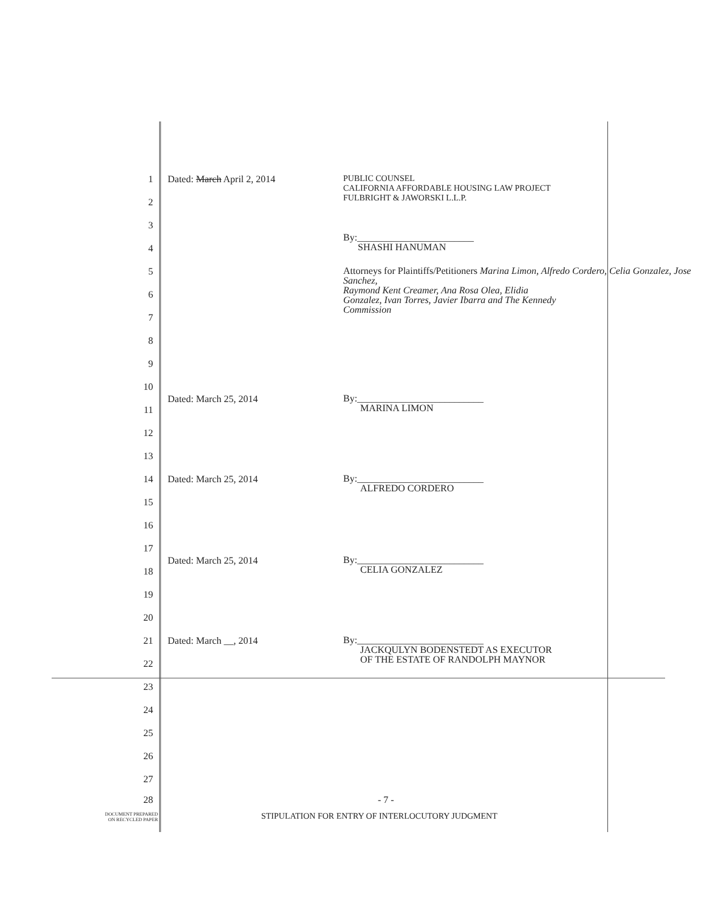1 Dated: March April 2, 2014 PUBLIC COUNSEL
CALIFORNIA AFFORDABLE HOUSING LAW PROJECT
FULBRIGHT & JAWORSKI L.L.P.
2
3
By:________________________
SHASHI HANUMAN
4
5 Attorneys for Plaintiffs/Petitioners Marina Limon, Alfredo Cordero, Celia Gonzalez, Jose Sanchez,
Raymond Kent Creamer, Ana Rosa Olea, Elidia
Gonzalez, Ivan Torres, Javier Ibarra and The Kennedy
Commission
6
7
8
9
10
Dated: March 25, 2014 By:__________________________
MARINA LIMON
11
12
13
14 Dated: March 25, 2014 By:__________________________
ALFREDO CORDERO
15
16
17
Dated: March 25, 2014 By:__________________________
CELIA GONZALEZ
18
19
20
21 Dated: March __, 2014 By:__________________________
JACKQULYN BODENSTEDT AS EXECUTOR
OF THE ESTATE OF RANDOLPH MAYNOR
22
23
24
25
26
27
28 - 7 -
DOCUMENT PREPARED
ON RECYCLED PAPER STIPULATION FOR ENTRY OF INTERLOCUTORY JUDGMENT